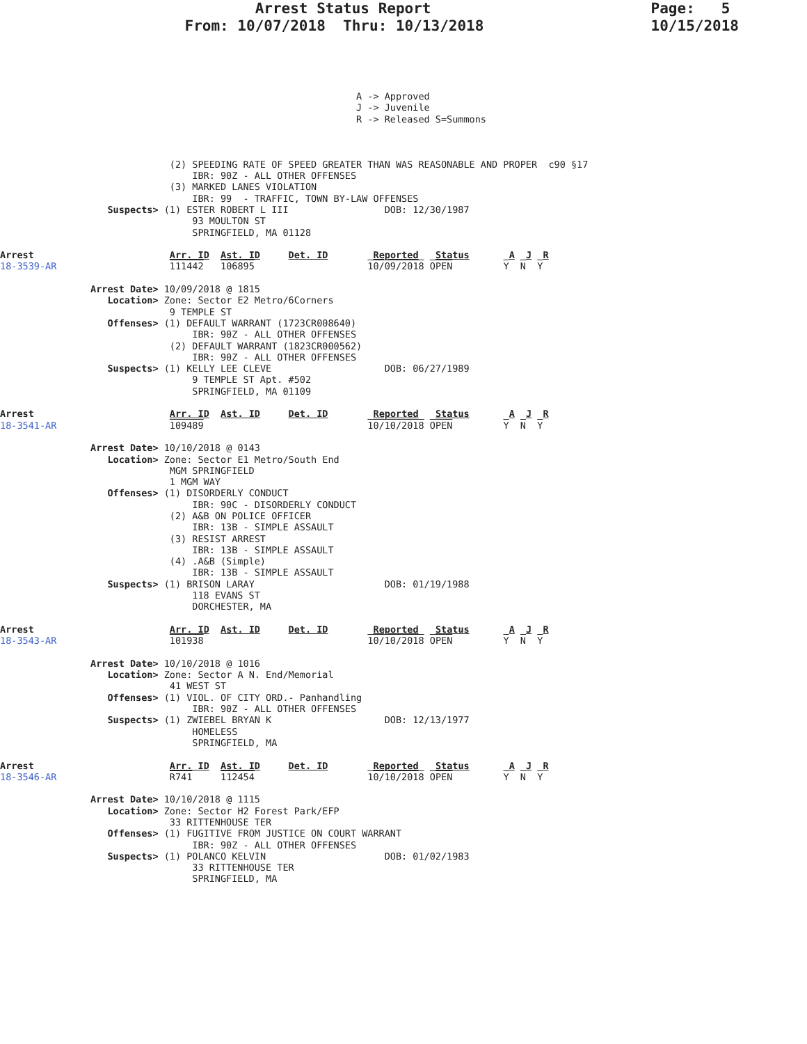Arrest Status Report                         Page:   5
                     From: 10/07/2018  Thru: 10/13/2018                   10/15/2018
                                                               A -> Approved
                                                               J -> Juvenile
                                                               R -> Released S=Summons



                              (2) SPEEDING RATE OF SPEED GREATER THAN WAS REASONABLE AND PROPER  c90 §17
                                  IBR: 90Z - ALL OTHER OFFENSES
                              (3) MARKED LANES VIOLATION
                                  IBR: 99  - TRAFFIC, TOWN BY-LAW OFFENSES
                   Suspects> (1) ESTER ROBERT L III                 DOB: 12/30/1987
                                  93 MOULTON ST
                                  SPRINGFIELD, MA 01128

Arrest                        Arr. ID  Ast. ID     Det. ID        Reported   Status       A  J  R
18-3539-AR                    111442   106895                    10/09/2018 OPEN         Y  N  Y

                Arrest Date> 10/09/2018 @ 1815
                   Location> Zone: Sector E2 Metro/6Corners
                              9 TEMPLE ST
                   Offenses> (1) DEFAULT WARRANT (1723CR008640)
                                  IBR: 90Z - ALL OTHER OFFENSES
                              (2) DEFAULT WARRANT (1823CR000562)
                                  IBR: 90Z - ALL OTHER OFFENSES
                   Suspects> (1) KELLY LEE CLEVE                    DOB: 06/27/1989
                                  9 TEMPLE ST Apt. #502
                                  SPRINGFIELD, MA 01109

Arrest                        Arr. ID  Ast. ID     Det. ID        Reported   Status       A  J  R
18-3541-AR                    109489                             10/10/2018 OPEN         Y  N  Y

                Arrest Date> 10/10/2018 @ 0143
                   Location> Zone: Sector E1 Metro/South End
                              MGM SPRINGFIELD
                              1 MGM WAY
                   Offenses> (1) DISORDERLY CONDUCT
                                  IBR: 90C - DISORDERLY CONDUCT
                              (2) A&B ON POLICE OFFICER
                                  IBR: 13B - SIMPLE ASSAULT
                              (3) RESIST ARREST
                                  IBR: 13B - SIMPLE ASSAULT
                              (4) .A&B (Simple)
                                  IBR: 13B - SIMPLE ASSAULT
                   Suspects> (1) BRISON LARAY                       DOB: 01/19/1988
                                  118 EVANS ST
                                  DORCHESTER, MA

Arrest                        Arr. ID  Ast. ID     Det. ID        Reported   Status       A  J  R
18-3543-AR                    101938                             10/10/2018 OPEN         Y  N  Y

                Arrest Date> 10/10/2018 @ 1016
                   Location> Zone: Sector A N. End/Memorial
                              41 WEST ST
                   Offenses> (1) VIOL. OF CITY ORD.- Panhandling
                                  IBR: 90Z - ALL OTHER OFFENSES
                   Suspects> (1) ZWIEBEL BRYAN K                    DOB: 12/13/1977
                                  HOMELESS
                                  SPRINGFIELD, MA

Arrest                        Arr. ID  Ast. ID     Det. ID        Reported   Status       A  J  R
18-3546-AR                    R741     112454                    10/10/2018 OPEN         Y  N  Y

                Arrest Date> 10/10/2018 @ 1115
                   Location> Zone: Sector H2 Forest Park/EFP
                              33 RITTENHOUSE TER
                   Offenses> (1) FUGITIVE FROM JUSTICE ON COURT WARRANT
                                  IBR: 90Z - ALL OTHER OFFENSES
                   Suspects> (1) POLANCO KELVIN                     DOB: 01/02/1983
                                  33 RITTENHOUSE TER
                                  SPRINGFIELD, MA